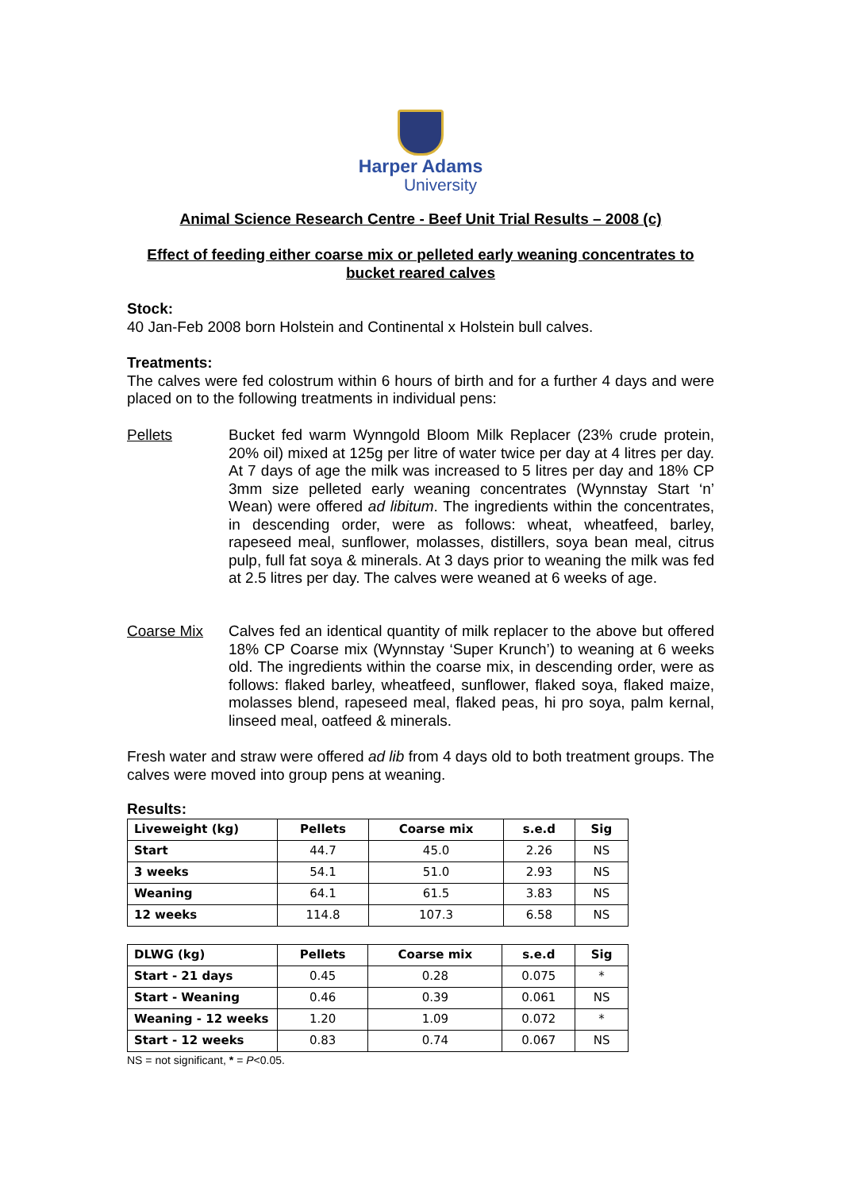Harper Adams
University
Animal Science Research Centre - Beef Unit Trial Results – 2008 (c)
Effect of feeding either coarse mix or pelleted early weaning concentrates to bucket reared calves
Stock:
40 Jan-Feb 2008 born Holstein and Continental x Holstein bull calves.
Treatments:
The calves were fed colostrum within 6 hours of birth and for a further 4 days and were placed on to the following treatments in individual pens:
Pellets Bucket fed warm Wynngold Bloom Milk Replacer (23% crude protein, 20% oil) mixed at 125g per litre of water twice per day at 4 litres per day. At 7 days of age the milk was increased to 5 litres per day and 18% CP 3mm size pelleted early weaning concentrates (Wynnstay Start ‘n’ Wean) were offered ad libitum. The ingredients within the concentrates, in descending order, were as follows: wheat, wheatfeed, barley, rapeseed meal, sunflower, molasses, distillers, soya bean meal, citrus pulp, full fat soya & minerals. At 3 days prior to weaning the milk was fed at 2.5 litres per day. The calves were weaned at 6 weeks of age.
Coarse Mix Calves fed an identical quantity of milk replacer to the above but offered 18% CP Coarse mix (Wynnstay ‘Super Krunch’) to weaning at 6 weeks old. The ingredients within the coarse mix, in descending order, were as follows: flaked barley, wheatfeed, sunflower, flaked soya, flaked maize, molasses blend, rapeseed meal, flaked peas, hi pro soya, palm kernal, linseed meal, oatfeed & minerals.
Fresh water and straw were offered ad lib from 4 days old to both treatment groups. The calves were moved into group pens at weaning.
Results:
| Liveweight (kg) | Pellets | Coarse mix | s.e.d | Sig |
| --- | --- | --- | --- | --- |
| Start | 44.7 | 45.0 | 2.26 | NS |
| 3 weeks | 54.1 | 51.0 | 2.93 | NS |
| Weaning | 64.1 | 61.5 | 3.83 | NS |
| 12 weeks | 114.8 | 107.3 | 6.58 | NS |
| DLWG (kg) | Pellets | Coarse mix | s.e.d | Sig |
| --- | --- | --- | --- | --- |
| Start - 21 days | 0.45 | 0.28 | 0.075 | * |
| Start - Weaning | 0.46 | 0.39 | 0.061 | NS |
| Weaning - 12 weeks | 1.20 | 1.09 | 0.072 | * |
| Start - 12 weeks | 0.83 | 0.74 | 0.067 | NS |
NS = not significant, * = P<0.05.